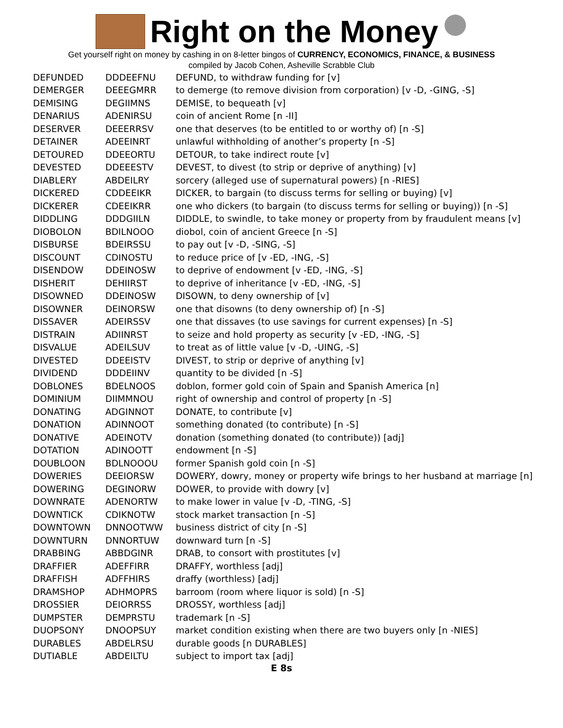Right on the Money
Get yourself right on money by cashing in on 8-letter bingos of CURRENCY, ECONOMICS, FINANCE, & BUSINESS
compiled by Jacob Cohen, Asheville Scrabble Club
| DEFUNDED | DDDEEFNU | DEFUND, to withdraw funding for [v] |
| DEMERGER | DEEEGMRR | to demerge (to remove division from corporation) [v -D, -GING, -S] |
| DEMISING | DEGIIMNS | DEMISE, to bequeath [v] |
| DENARIUS | ADENIRSU | coin of ancient Rome [n -II] |
| DESERVER | DEEERRSV | one that deserves (to be entitled to or worthy of) [n -S] |
| DETAINER | ADEEINRT | unlawful withholding of another’s property [n -S] |
| DETOURED | DDEEORTU | DETOUR, to take indirect route [v] |
| DEVESTED | DDEEESTV | DEVEST, to divest (to strip or deprive of anything) [v] |
| DIABLERY | ABDEILRY | sorcery (alleged use of supernatural powers) [n -RIES] |
| DICKERED | CDDEEIKR | DICKER, to bargain (to discuss terms for selling or buying) [v] |
| DICKERER | CDEEIKRR | one who dickers (to bargain (to discuss terms for selling or buying)) [n -S] |
| DIDDLING | DDDGIILN | DIDDLE, to swindle, to take money or property from by fraudulent means [v] |
| DIOBOLON | BDILNOOO | diobol, coin of ancient Greece [n -S] |
| DISBURSE | BDEIRSSU | to pay out [v -D, -SING, -S] |
| DISCOUNT | CDINOSTU | to reduce price of [v -ED, -ING, -S] |
| DISENDOW | DDEINOSW | to deprive of endowment [v -ED, -ING, -S] |
| DISHERIT | DEHIIRST | to deprive of inheritance [v -ED, -ING, -S] |
| DISOWNED | DDEINOSW | DISOWN, to deny ownership of [v] |
| DISOWNER | DEINORSW | one that disowns (to deny ownership of) [n -S] |
| DISSAVER | ADEIRSSV | one that dissaves (to use savings for current expenses) [n -S] |
| DISTRAIN | ADIINRST | to seize and hold property as security [v -ED, -ING, -S] |
| DISVALUE | ADEILSUV | to treat as of little value [v -D, -UING, -S] |
| DIVESTED | DDEEISTV | DIVEST, to strip or deprive of anything [v] |
| DIVIDEND | DDDEIINV | quantity to be divided [n -S] |
| DOBLONES | BDELNOOS | doblon, former gold coin of Spain and Spanish America [n] |
| DOMINIUM | DIIMMNOU | right of ownership and control of property [n -S] |
| DONATING | ADGINNOT | DONATE, to contribute [v] |
| DONATION | ADINNOOT | something donated (to contribute) [n -S] |
| DONATIVE | ADEINOTV | donation (something donated (to contribute)) [adj] |
| DOTATION | ADINOOTT | endowment [n -S] |
| DOUBLOON | BDLNOOOU | former Spanish gold coin [n -S] |
| DOWERIES | DEEIORSW | DOWERY, dowry, money or property wife brings to her husband at marriage [n] |
| DOWERING | DEGINORW | DOWER, to provide with dowry [v] |
| DOWNRATE | ADENORTW | to make lower in value [v -D, -TING, -S] |
| DOWNTICK | CDIKNOTW | stock market transaction [n -S] |
| DOWNTOWN | DNNOOTWW | business district of city [n -S] |
| DOWNTURN | DNNORTUW | downward turn [n -S] |
| DRABBING | ABBDGINR | DRAB, to consort with prostitutes [v] |
| DRAFFIER | ADEFFIRR | DRAFFY, worthless [adj] |
| DRAFFISH | ADFFHIRS | draffy (worthless) [adj] |
| DRAMSHOP | ADHMOPRS | barroom (room where liquor is sold) [n -S] |
| DROSSIER | DEIORRSS | DROSSY, worthless [adj] |
| DUMPSTER | DEMPRSTU | trademark [n -S] |
| DUOPSONY | DNOOPSUY | market condition existing when there are two buyers only [n -NIES] |
| DURABLES | ABDELRSU | durable goods [n DURABLES] |
| DUTIABLE | ABDEILTU | subject to import tax [adj] |
E 8s